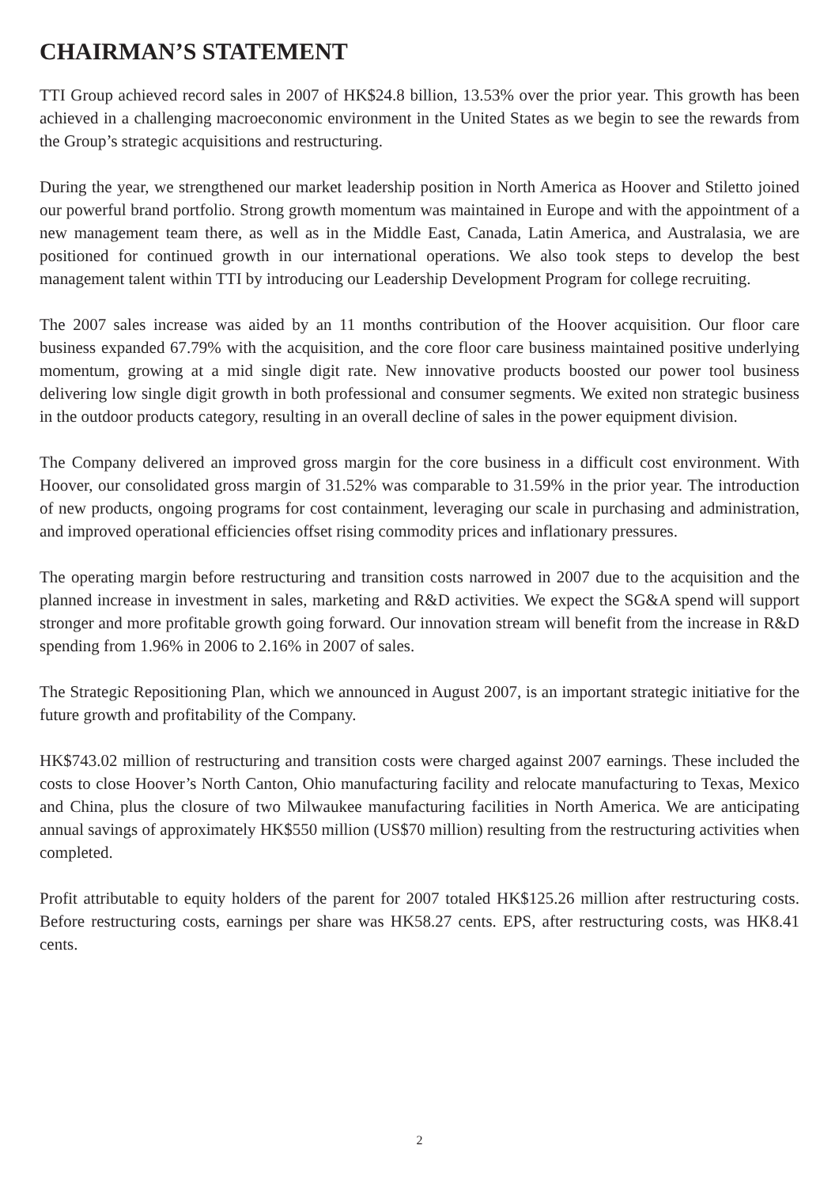CHAIRMAN’S STATEMENT
TTI Group achieved record sales in 2007 of HK$24.8 billion, 13.53% over the prior year. This growth has been achieved in a challenging macroeconomic environment in the United States as we begin to see the rewards from the Group’s strategic acquisitions and restructuring.
During the year, we strengthened our market leadership position in North America as Hoover and Stiletto joined our powerful brand portfolio. Strong growth momentum was maintained in Europe and with the appointment of a new management team there, as well as in the Middle East, Canada, Latin America, and Australasia, we are positioned for continued growth in our international operations. We also took steps to develop the best management talent within TTI by introducing our Leadership Development Program for college recruiting.
The 2007 sales increase was aided by an 11 months contribution of the Hoover acquisition. Our floor care business expanded 67.79% with the acquisition, and the core floor care business maintained positive underlying momentum, growing at a mid single digit rate. New innovative products boosted our power tool business delivering low single digit growth in both professional and consumer segments. We exited non strategic business in the outdoor products category, resulting in an overall decline of sales in the power equipment division.
The Company delivered an improved gross margin for the core business in a difficult cost environment. With Hoover, our consolidated gross margin of 31.52% was comparable to 31.59% in the prior year. The introduction of new products, ongoing programs for cost containment, leveraging our scale in purchasing and administration, and improved operational efficiencies offset rising commodity prices and inflationary pressures.
The operating margin before restructuring and transition costs narrowed in 2007 due to the acquisition and the planned increase in investment in sales, marketing and R&D activities. We expect the SG&A spend will support stronger and more profitable growth going forward. Our innovation stream will benefit from the increase in R&D spending from 1.96% in 2006 to 2.16% in 2007 of sales.
The Strategic Repositioning Plan, which we announced in August 2007, is an important strategic initiative for the future growth and profitability of the Company.
HK$743.02 million of restructuring and transition costs were charged against 2007 earnings. These included the costs to close Hoover’s North Canton, Ohio manufacturing facility and relocate manufacturing to Texas, Mexico and China, plus the closure of two Milwaukee manufacturing facilities in North America. We are anticipating annual savings of approximately HK$550 million (US$70 million) resulting from the restructuring activities when completed.
Profit attributable to equity holders of the parent for 2007 totaled HK$125.26 million after restructuring costs. Before restructuring costs, earnings per share was HK58.27 cents. EPS, after restructuring costs, was HK8.41 cents.
2